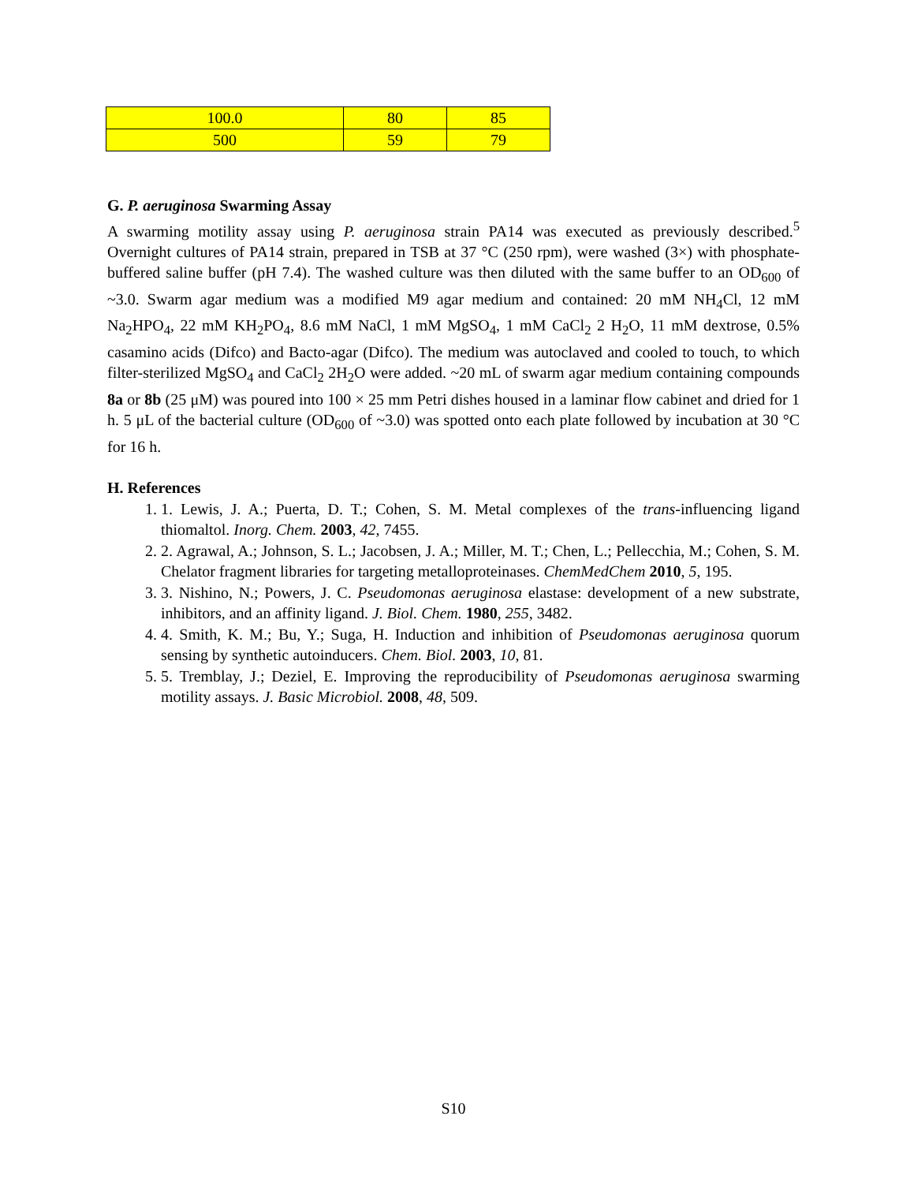| 100.0 | 80 | 85 |
| 500 | 59 | 79 |
G. P. aeruginosa Swarming Assay
A swarming motility assay using P. aeruginosa strain PA14 was executed as previously described.<sup>5</sup> Overnight cultures of PA14 strain, prepared in TSB at 37 °C (250 rpm), were washed (3×) with phosphate-buffered saline buffer (pH 7.4). The washed culture was then diluted with the same buffer to an OD<sub>600</sub> of ~3.0. Swarm agar medium was a modified M9 agar medium and contained: 20 mM NH<sub>4</sub>Cl, 12 mM Na<sub>2</sub>HPO<sub>4</sub>, 22 mM KH<sub>2</sub>PO<sub>4</sub>, 8.6 mM NaCl, 1 mM MgSO<sub>4</sub>, 1 mM CaCl<sub>2</sub> 2 H<sub>2</sub>O, 11 mM dextrose, 0.5% casamino acids (Difco) and Bacto-agar (Difco). The medium was autoclaved and cooled to touch, to which filter-sterilized MgSO<sub>4</sub> and CaCl<sub>2</sub> 2H<sub>2</sub>O were added. ~20 mL of swarm agar medium containing compounds 8a or 8b (25 μM) was poured into 100 × 25 mm Petri dishes housed in a laminar flow cabinet and dried for 1 h. 5 μL of the bacterial culture (OD<sub>600</sub> of ~3.0) was spotted onto each plate followed by incubation at 30 °C for 16 h.
H. References
1. 1. Lewis, J. A.; Puerta, D. T.; Cohen, S. M. Metal complexes of the trans-influencing ligand thiomaltol. Inorg. Chem. 2003, 42, 7455.
2. 2. Agrawal, A.; Johnson, S. L.; Jacobsen, J. A.; Miller, M. T.; Chen, L.; Pellecchia, M.; Cohen, S. M. Chelator fragment libraries for targeting metalloproteinases. ChemMedChem 2010, 5, 195.
3. 3. Nishino, N.; Powers, J. C. Pseudomonas aeruginosa elastase: development of a new substrate, inhibitors, and an affinity ligand. J. Biol. Chem. 1980, 255, 3482.
4. 4. Smith, K. M.; Bu, Y.; Suga, H. Induction and inhibition of Pseudomonas aeruginosa quorum sensing by synthetic autoinducers. Chem. Biol. 2003, 10, 81.
5. 5. Tremblay, J.; Deziel, E. Improving the reproducibility of Pseudomonas aeruginosa swarming motility assays. J. Basic Microbiol. 2008, 48, 509.
S10